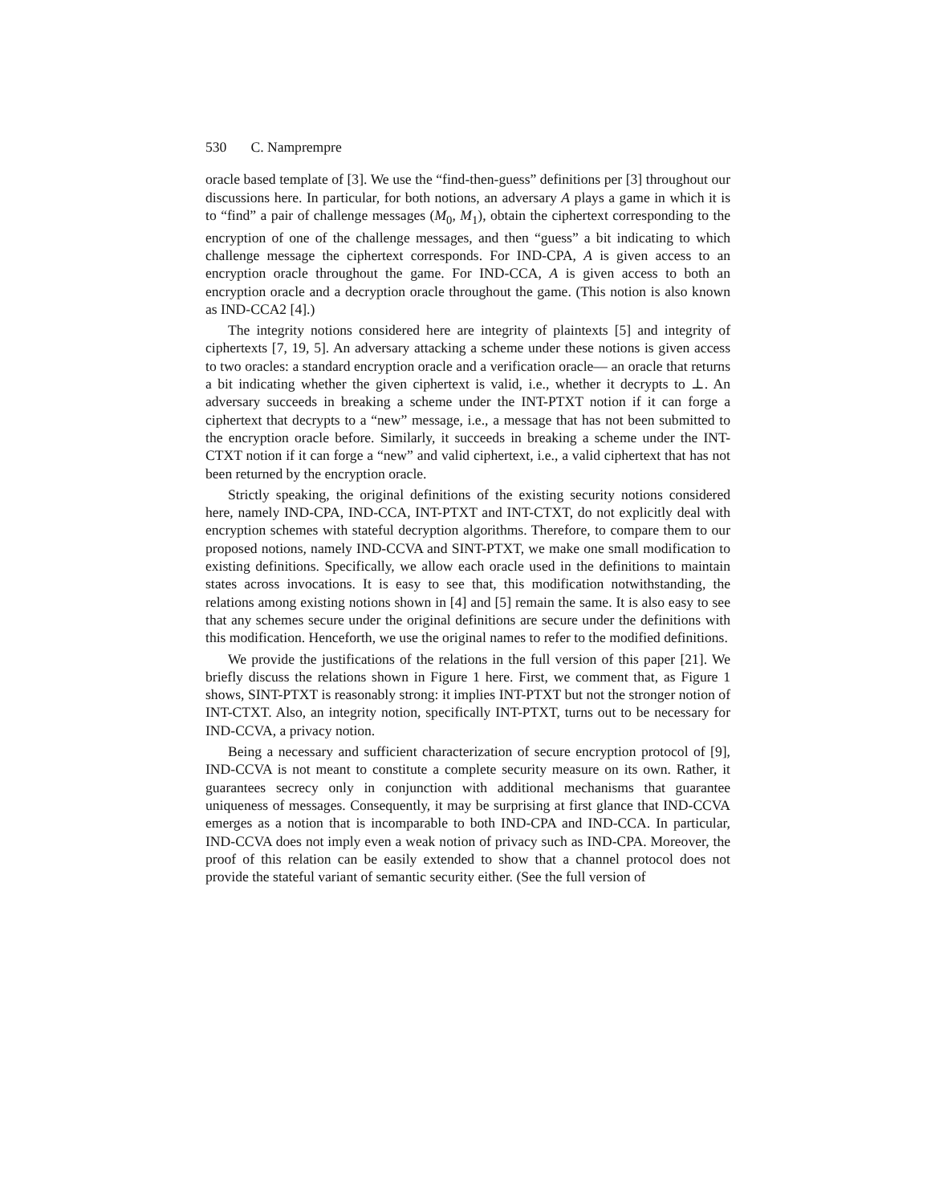530 C. Namprempre
oracle based template of [3]. We use the “find-then-guess” definitions per [3] throughout our discussions here. In particular, for both notions, an adversary A plays a game in which it is to “find” a pair of challenge messages (M<sub>0</sub>, M<sub>1</sub>), obtain the ciphertext corresponding to the encryption of one of the challenge messages, and then “guess” a bit indicating to which challenge message the ciphertext corresponds. For IND-CPA, A is given access to an encryption oracle throughout the game. For IND-CCA, A is given access to both an encryption oracle and a decryption oracle throughout the game. (This notion is also known as IND-CCA2 [4].)
The integrity notions considered here are integrity of plaintexts [5] and integrity of ciphertexts [7, 19, 5]. An adversary attacking a scheme under these notions is given access to two oracles: a standard encryption oracle and a verification oracle— an oracle that returns a bit indicating whether the given ciphertext is valid, i.e., whether it decrypts to ⊥. An adversary succeeds in breaking a scheme under the INT-PTXT notion if it can forge a ciphertext that decrypts to a “new” message, i.e., a message that has not been submitted to the encryption oracle before. Similarly, it succeeds in breaking a scheme under the INT-CTXT notion if it can forge a “new” and valid ciphertext, i.e., a valid ciphertext that has not been returned by the encryption oracle.
Strictly speaking, the original definitions of the existing security notions considered here, namely IND-CPA, IND-CCA, INT-PTXT and INT-CTXT, do not explicitly deal with encryption schemes with stateful decryption algorithms. Therefore, to compare them to our proposed notions, namely IND-CCVA and SINT-PTXT, we make one small modification to existing definitions. Specifically, we allow each oracle used in the definitions to maintain states across invocations. It is easy to see that, this modification notwithstanding, the relations among existing notions shown in [4] and [5] remain the same. It is also easy to see that any schemes secure under the original definitions are secure under the definitions with this modification. Henceforth, we use the original names to refer to the modified definitions.
We provide the justifications of the relations in the full version of this paper [21]. We briefly discuss the relations shown in Figure 1 here. First, we comment that, as Figure 1 shows, SINT-PTXT is reasonably strong: it implies INT-PTXT but not the stronger notion of INT-CTXT. Also, an integrity notion, specifically INT-PTXT, turns out to be necessary for IND-CCVA, a privacy notion.
Being a necessary and sufficient characterization of secure encryption protocol of [9], IND-CCVA is not meant to constitute a complete security measure on its own. Rather, it guarantees secrecy only in conjunction with additional mechanisms that guarantee uniqueness of messages. Consequently, it may be surprising at first glance that IND-CCVA emerges as a notion that is incomparable to both IND-CPA and IND-CCA. In particular, IND-CCVA does not imply even a weak notion of privacy such as IND-CPA. Moreover, the proof of this relation can be easily extended to show that a channel protocol does not provide the stateful variant of semantic security either. (See the full version of